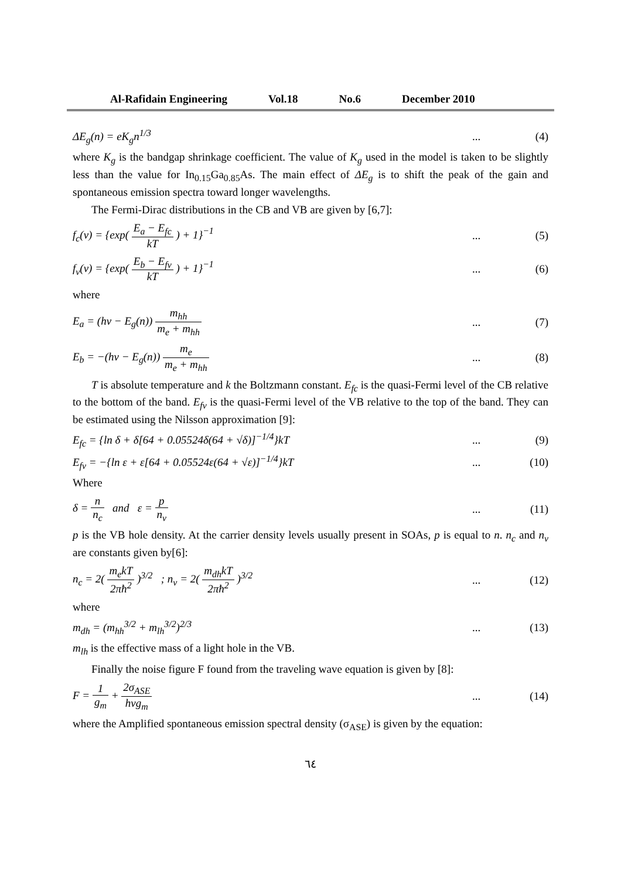Al-Rafidain Engineering Vol.18 No.6 December 2010
ΔE<sub>g</sub>(n) = eK<sub>g</sub>n<sup>1/3</sup> ... (4)
where K<sub>g</sub> is the bandgap shrinkage coefficient. The value of K<sub>g</sub> used in the model is taken to be slightly less than the value for In<sub>0.15</sub>Ga<sub>0.85</sub>As. The main effect of ΔE<sub>g</sub> is to shift the peak of the gain and spontaneous emission spectra toward longer wavelengths.
The Fermi-Dirac distributions in the CB and VB are given by [6,7]:
f<sub>c</sub>(v) = {exp( E<sub>a</sub> − E<sub>fc</sub> kT ) + 1}<sup>−1</sup>
... (5)
f<sub>v</sub>(v) = {exp( E<sub>b</sub> − E<sub>fv</sub> kT ) + 1}<sup>−1</sup>
... (6)
where
E<sub>a</sub> = (hv − E<sub>g</sub>(n)) m<sub>hh</sub> m<sub>e</sub> + m<sub>hh</sub> ... (7)
E<sub>b</sub> = −(hv − E<sub>g</sub>(n)) m<sub>e</sub> m<sub>e</sub> + m<sub>hh</sub> ... (8)
T is absolute temperature and k the Boltzmann constant. E<sub>fc</sub> is the quasi-Fermi level of the CB relative to the bottom of the band. E<sub>fv</sub> is the quasi-Fermi level of the VB relative to the top of the band. They can be estimated using the Nilsson approximation [9]:
E<sub>fc</sub> = {ln δ + δ[64 + 0.05524δ(64 + √δ)]<sup>−1/4</sup>}kT
... (9)
E<sub>fv</sub> = −{ln ε + ε[64 + 0.05524ε(64 + √ε)]<sup>−1/4</sup>}kT
... (10)
Where
δ = n n<sub>c</sub> and ε = p n<sub>v</sub> ... (11)
p is the VB hole density. At the carrier density levels usually present in SOAs, p is equal to n. n<sub>c</sub> and n<sub>v</sub> are constants given by[6]:
n<sub>c</sub> = 2( m<sub>e</sub>kT 2πħ<sup>2</sup> )<sup>3/2</sup> ; n<sub>v</sub> = 2( m<sub>dh</sub>kT 2πħ<sup>2</sup> )<sup>3/2</sup>
... (12)
where
m<sub>dh</sub> = (m<sub>hh</sub><sup>3/2</sup> + m<sub>lh</sub><sup>3/2</sup>)<sup>2/3</sup> ... (13)
m<sub>lh</sub> is the effective mass of a light hole in the VB.
Finally the noise figure F found from the traveling wave equation is given by [8]:
F = 1 g<sub>m</sub> + 2σ<sub>ASE</sub> hvg<sub>m</sub> ... (14)
where the Amplified spontaneous emission spectral density (σ<sub>ASE</sub>) is given by the equation:
٦٤